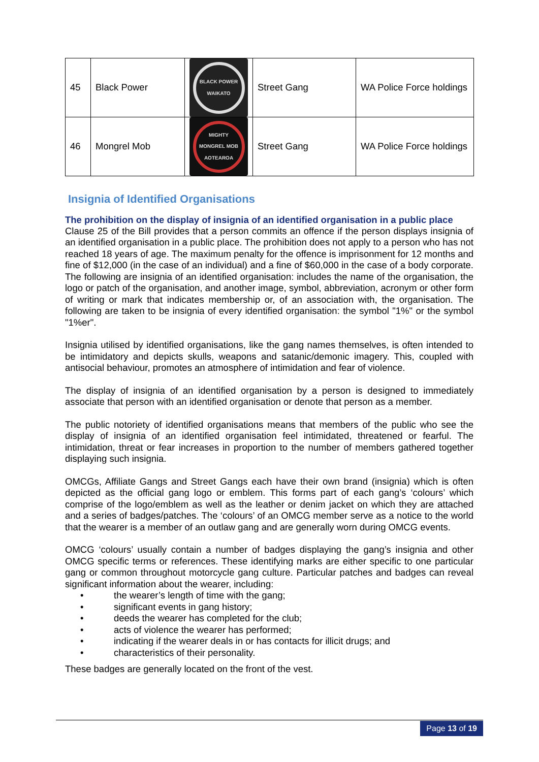| 45 | Black Power | BLACK POWER WAIKATO | Street Gang | WA Police Force holdings |
| 46 | Mongrel Mob | MIGHTY MONGREL MOB AOTEAROA | Street Gang | WA Police Force holdings |
Insignia of Identified Organisations
The prohibition on the display of insignia of an identified organisation in a public place
Clause 25 of the Bill provides that a person commits an offence if the person displays insignia of an identified organisation in a public place. The prohibition does not apply to a person who has not reached 18 years of age. The maximum penalty for the offence is imprisonment for 12 months and fine of $12,000 (in the case of an individual) and a fine of $60,000 in the case of a body corporate. The following are insignia of an identified organisation: includes the name of the organisation, the logo or patch of the organisation, and another image, symbol, abbreviation, acronym or other form of writing or mark that indicates membership or, of an association with, the organisation. The following are taken to be insignia of every identified organisation: the symbol "1%" or the symbol "1%er".
Insignia utilised by identified organisations, like the gang names themselves, is often intended to be intimidatory and depicts skulls, weapons and satanic/demonic imagery. This, coupled with antisocial behaviour, promotes an atmosphere of intimidation and fear of violence.
The display of insignia of an identified organisation by a person is designed to immediately associate that person with an identified organisation or denote that person as a member.
The public notoriety of identified organisations means that members of the public who see the display of insignia of an identified organisation feel intimidated, threatened or fearful. The intimidation, threat or fear increases in proportion to the number of members gathered together displaying such insignia.
OMCGs, Affiliate Gangs and Street Gangs each have their own brand (insignia) which is often depicted as the official gang logo or emblem. This forms part of each gang’s ‘colours’ which comprise of the logo/emblem as well as the leather or denim jacket on which they are attached and a series of badges/patches. The ‘colours’ of an OMCG member serve as a notice to the world that the wearer is a member of an outlaw gang and are generally worn during OMCG events.
OMCG ‘colours’ usually contain a number of badges displaying the gang’s insignia and other OMCG specific terms or references. These identifying marks are either specific to one particular gang or common throughout motorcycle gang culture. Particular patches and badges can reveal significant information about the wearer, including:
• the wearer’s length of time with the gang;
• significant events in gang history;
• deeds the wearer has completed for the club;
• acts of violence the wearer has performed;
• indicating if the wearer deals in or has contacts for illicit drugs; and
• characteristics of their personality.
These badges are generally located on the front of the vest.
Page 13 of 19